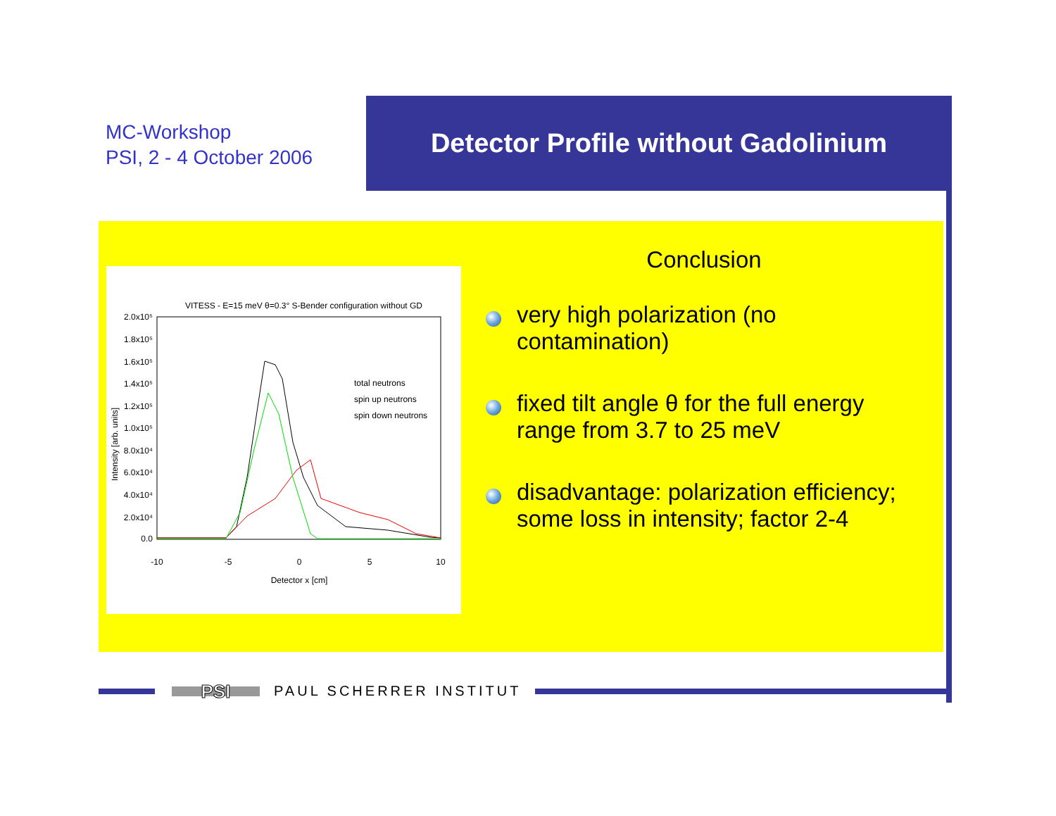MC-Workshop
PSI, 2 - 4 October 2006
Detector Profile without Gadolinium
VITESS - E=15 meV θ=0.3° S-Bender configuration without GD
2.0x10⁵
1.8x10⁵
1.6x10⁵
1.4x10⁵
1.2x10⁵
1.0x10⁵
8.0x10⁴
6.0x10⁴
4.0x10⁴
2.0x10⁴
0.0
-10
-5
0
5
10
Detector x [cm]
Intensity [arb. units]
total neutrons
spin up neutrons
spin down neutrons
Conclusion
very high polarization (no contamination)
fixed tilt angle θ for the full energy range from 3.7 to 25 meV
disadvantage: polarization efficiency; some loss in intensity; factor 2-4
PSI
PAUL SCHERRER INSTITUT